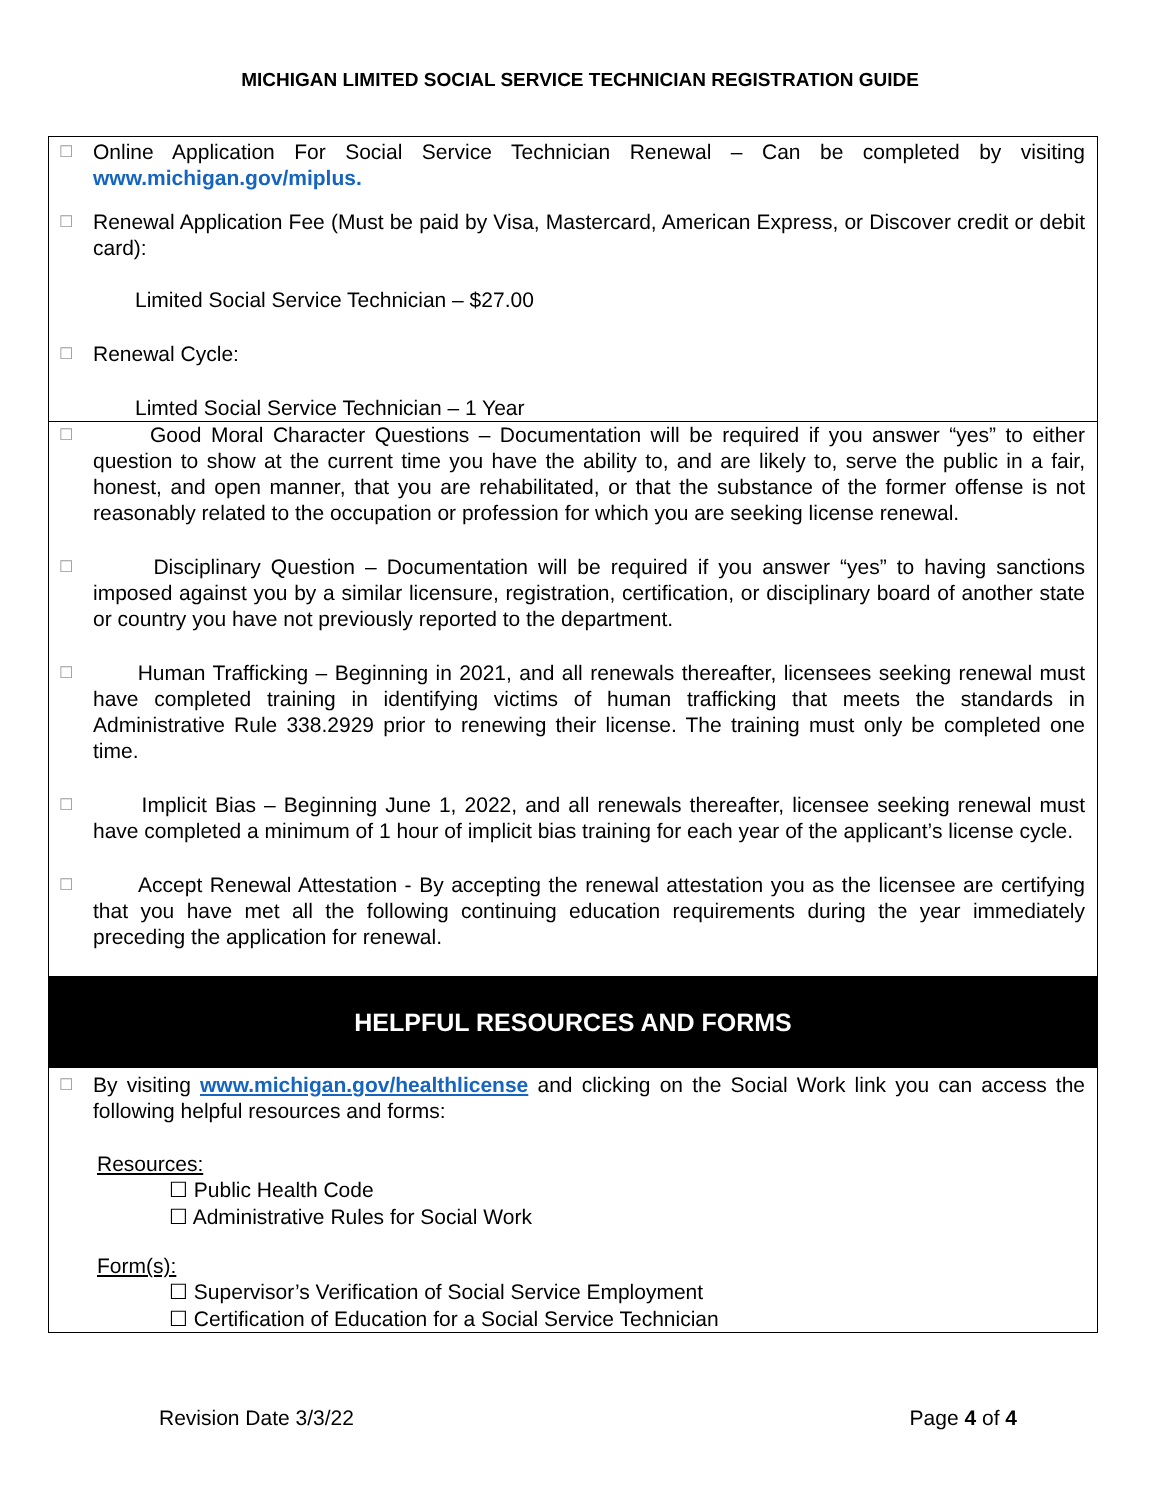MICHIGAN LIMITED SOCIAL SERVICE TECHNICIAN REGISTRATION GUIDE
☐ Online Application For Social Service Technician Renewal – Can be completed by visiting www.michigan.gov/miplus.
☐ Renewal Application Fee (Must be paid by Visa, Mastercard, American Express, or Discover credit or debit card):
Limited Social Service Technician – $27.00
☐ Renewal Cycle:
Limted Social Service Technician – 1 Year
☐ Good Moral Character Questions – Documentation will be required if you answer “yes” to either question to show at the current time you have the ability to, and are likely to, serve the public in a fair, honest, and open manner, that you are rehabilitated, or that the substance of the former offense is not reasonably related to the occupation or profession for which you are seeking license renewal.
☐ Disciplinary Question – Documentation will be required if you answer “yes” to having sanctions imposed against you by a similar licensure, registration, certification, or disciplinary board of another state or country you have not previously reported to the department.
☐ Human Trafficking – Beginning in 2021, and all renewals thereafter, licensees seeking renewal must have completed training in identifying victims of human trafficking that meets the standards in Administrative Rule 338.2929 prior to renewing their license. The training must only be completed one time.
☐ Implicit Bias – Beginning June 1, 2022, and all renewals thereafter, licensee seeking renewal must have completed a minimum of 1 hour of implicit bias training for each year of the applicant’s license cycle.
☐ Accept Renewal Attestation - By accepting the renewal attestation you as the licensee are certifying that you have met all the following continuing education requirements during the year immediately preceding the application for renewal.
HELPFUL RESOURCES AND FORMS
☐ By visiting www.michigan.gov/healthlicense and clicking on the Social Work link you can access the following helpful resources and forms:
Resources:
☐ Public Health Code
☐ Administrative Rules for Social Work
Form(s):
☐ Supervisor’s Verification of Social Service Employment
☐ Certification of Education for a Social Service Technician
Revision Date 3/3/22 Page 4 of 4